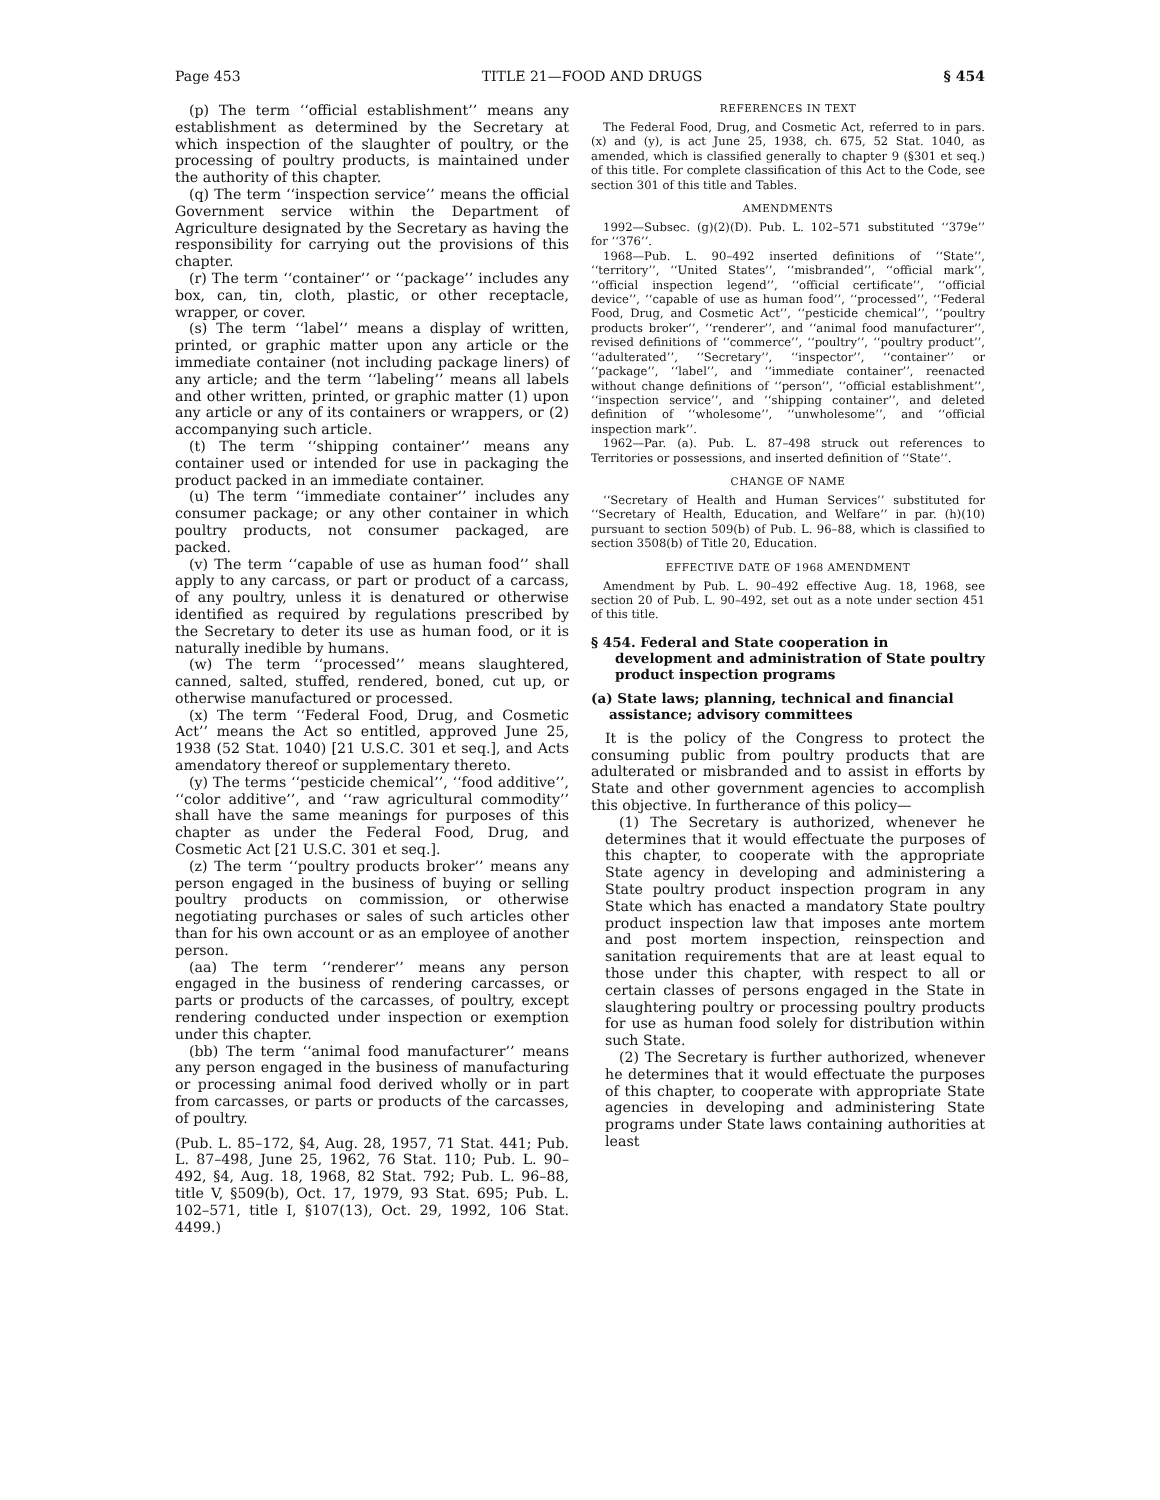Page 453 TITLE 21—FOOD AND DRUGS § 454
(p) The term ‘‘official establishment’’ means any establishment as determined by the Secretary at which inspection of the slaughter of poultry, or the processing of poultry products, is maintained under the authority of this chapter.
(q) The term ‘‘inspection service’’ means the official Government service within the Department of Agriculture designated by the Secretary as having the responsibility for carrying out the provisions of this chapter.
(r) The term ‘‘container’’ or ‘‘package’’ includes any box, can, tin, cloth, plastic, or other receptacle, wrapper, or cover.
(s) The term ‘‘label’’ means a display of written, printed, or graphic matter upon any article or the immediate container (not including package liners) of any article; and the term ‘‘labeling’’ means all labels and other written, printed, or graphic matter (1) upon any article or any of its containers or wrappers, or (2) accompanying such article.
(t) The term ‘‘shipping container’’ means any container used or intended for use in packaging the product packed in an immediate container.
(u) The term ‘‘immediate container’’ includes any consumer package; or any other container in which poultry products, not consumer packaged, are packed.
(v) The term ‘‘capable of use as human food’’ shall apply to any carcass, or part or product of a carcass, of any poultry, unless it is denatured or otherwise identified as required by regulations prescribed by the Secretary to deter its use as human food, or it is naturally inedible by humans.
(w) The term ‘‘processed’’ means slaughtered, canned, salted, stuffed, rendered, boned, cut up, or otherwise manufactured or processed.
(x) The term ‘‘Federal Food, Drug, and Cosmetic Act’’ means the Act so entitled, approved June 25, 1938 (52 Stat. 1040) [21 U.S.C. 301 et seq.], and Acts amendatory thereof or supplementary thereto.
(y) The terms ‘‘pesticide chemical’’, ‘‘food additive’’, ‘‘color additive’’, and ‘‘raw agricultural commodity’’ shall have the same meanings for purposes of this chapter as under the Federal Food, Drug, and Cosmetic Act [21 U.S.C. 301 et seq.].
(z) The term ‘‘poultry products broker’’ means any person engaged in the business of buying or selling poultry products on commission, or otherwise negotiating purchases or sales of such articles other than for his own account or as an employee of another person.
(aa) The term ‘‘renderer’’ means any person engaged in the business of rendering carcasses, or parts or products of the carcasses, of poultry, except rendering conducted under inspection or exemption under this chapter.
(bb) The term ‘‘animal food manufacturer’’ means any person engaged in the business of manufacturing or processing animal food derived wholly or in part from carcasses, or parts or products of the carcasses, of poultry.
(Pub. L. 85–172, §4, Aug. 28, 1957, 71 Stat. 441; Pub. L. 87–498, June 25, 1962, 76 Stat. 110; Pub. L. 90–492, §4, Aug. 18, 1968, 82 Stat. 792; Pub. L. 96–88, title V, §509(b), Oct. 17, 1979, 93 Stat. 695; Pub. L. 102–571, title I, §107(13), Oct. 29, 1992, 106 Stat. 4499.)
REFERENCES IN TEXT
The Federal Food, Drug, and Cosmetic Act, referred to in pars. (x) and (y), is act June 25, 1938, ch. 675, 52 Stat. 1040, as amended, which is classified generally to chapter 9 (§301 et seq.) of this title. For complete classification of this Act to the Code, see section 301 of this title and Tables.
AMENDMENTS
1992—Subsec. (g)(2)(D). Pub. L. 102–571 substituted ‘‘379e’’ for ‘‘376’’.
1968—Pub. L. 90–492 inserted definitions of ‘‘State’’, ‘‘territory’’, ‘‘United States’’, ‘‘misbranded’’, ‘‘official mark’’, ‘‘official inspection legend’’, ‘‘official certificate’’, ‘‘official device’’, ‘‘capable of use as human food’’, ‘‘processed’’, ‘‘Federal Food, Drug, and Cosmetic Act’’, ‘‘pesticide chemical’’, ‘‘poultry products broker’’, ‘‘renderer’’, and ‘‘animal food manufacturer’’, revised definitions of ‘‘commerce’’, ‘‘poultry’’, ‘‘poultry product’’, ‘‘adulterated’’, ‘‘Secretary’’, ‘‘inspector’’, ‘‘container’’ or ‘‘package’’, ‘‘label’’, and ‘‘immediate container’’, reenacted without change definitions of ‘‘person’’, ‘‘official establishment’’, ‘‘inspection service’’, and ‘‘shipping container’’, and deleted definition of ‘‘wholesome’’, ‘‘unwholesome’’, and ‘‘official inspection mark’’.
1962—Par. (a). Pub. L. 87–498 struck out references to Territories or possessions, and inserted definition of ‘‘State’’.
CHANGE OF NAME
‘‘Secretary of Health and Human Services’’ substituted for ‘‘Secretary of Health, Education, and Welfare’’ in par. (h)(10) pursuant to section 509(b) of Pub. L. 96–88, which is classified to section 3508(b) of Title 20, Education.
EFFECTIVE DATE OF 1968 AMENDMENT
Amendment by Pub. L. 90–492 effective Aug. 18, 1968, see section 20 of Pub. L. 90–492, set out as a note under section 451 of this title.
§ 454. Federal and State cooperation in development and administration of State poultry product inspection programs
(a) State laws; planning, technical and financial assistance; advisory committees
It is the policy of the Congress to protect the consuming public from poultry products that are adulterated or misbranded and to assist in efforts by State and other government agencies to accomplish this objective. In furtherance of this policy—
(1) The Secretary is authorized, whenever he determines that it would effectuate the purposes of this chapter, to cooperate with the appropriate State agency in developing and administering a State poultry product inspection program in any State which has enacted a mandatory State poultry product inspection law that imposes ante mortem and post mortem inspection, reinspection and sanitation requirements that are at least equal to those under this chapter, with respect to all or certain classes of persons engaged in the State in slaughtering poultry or processing poultry products for use as human food solely for distribution within such State.
(2) The Secretary is further authorized, whenever he determines that it would effectuate the purposes of this chapter, to cooperate with appropriate State agencies in developing and administering State programs under State laws containing authorities at least